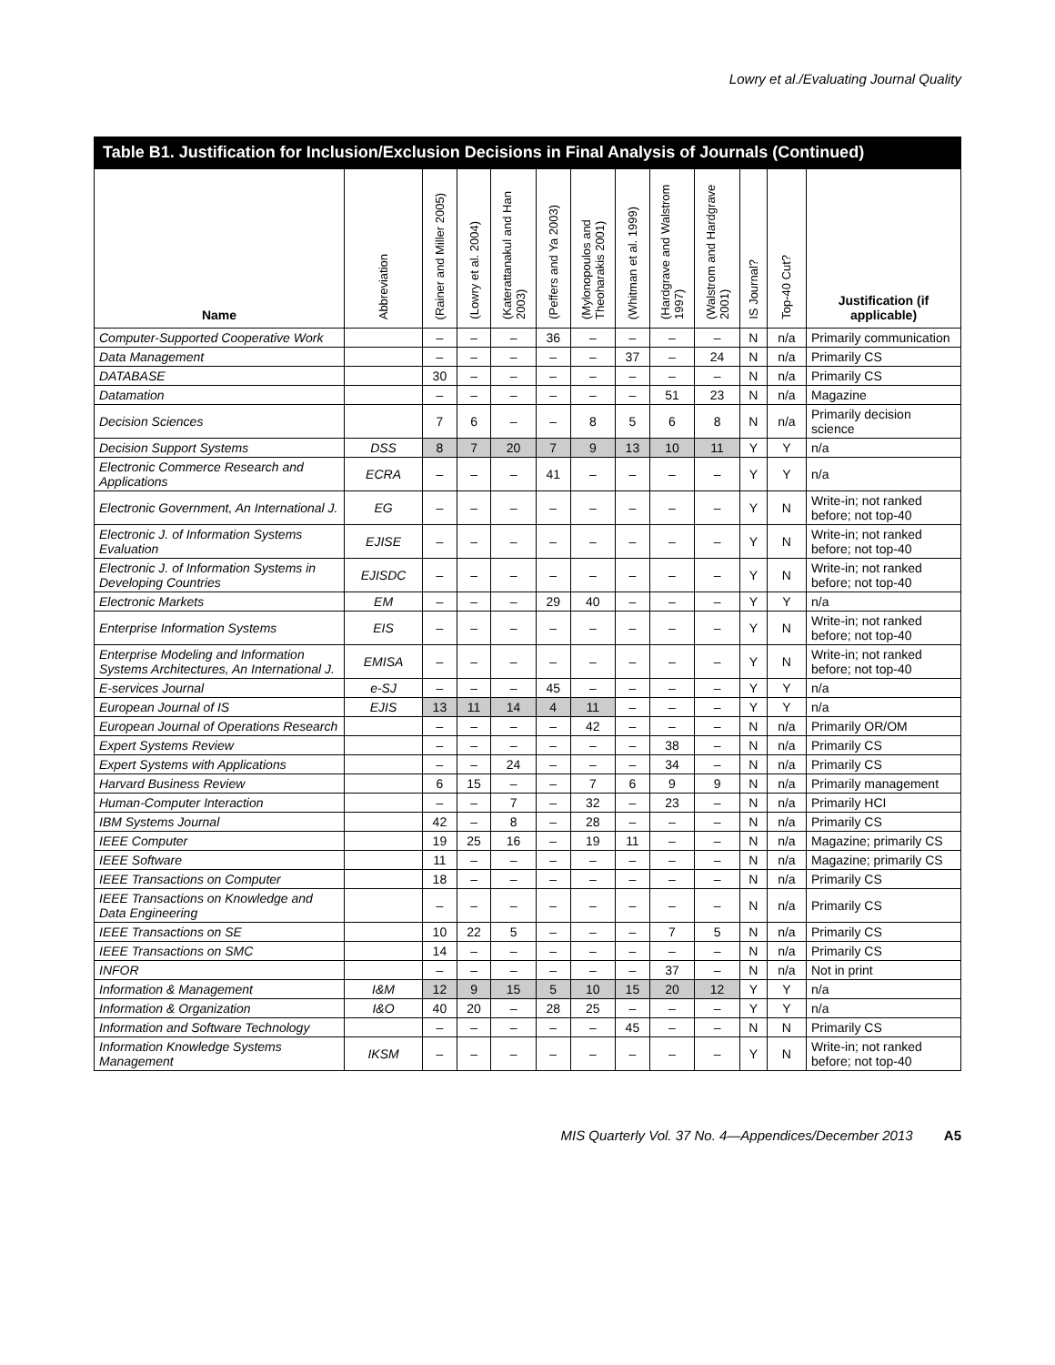Lowry et al./Evaluating Journal Quality
Table B1. Justification for Inclusion/Exclusion Decisions in Final Analysis of Journals (Continued)
| Name | Abbreviation | (Rainer and Miller 2005) | (Lowry et al. 2004) | (Katerattanakul and Han 2003) | (Peffers and Ya 2003) | (Mylonopoulos and Theoharakis 2001) | (Whitman et al. 1999) | (Hardgrave and Walstrom 1997) | (Walstrom and Hardgrave 2001) | IS Journal? | Top-40 Cut? | Justification (if applicable) |
| --- | --- | --- | --- | --- | --- | --- | --- | --- | --- | --- | --- | --- |
| Computer-Supported Cooperative Work | | – | – | – | 36 | – | – | – | – | N | n/a | Primarily communication |
| Data Management | | – | – | – | – | – | 37 | – | 24 | N | n/a | Primarily CS |
| DATABASE | | 30 | – | – | – | – | – | – | – | N | n/a | Primarily CS |
| Datamation | | – | – | – | – | – | – | 51 | 23 | N | n/a | Magazine |
| Decision Sciences | | 7 | 6 | – | – | 8 | 5 | 6 | 8 | N | n/a | Primarily decision science |
| Decision Support Systems | DSS | 8 | 7 | 20 | 7 | 9 | 13 | 10 | 11 | Y | Y | n/a |
| Electronic Commerce Research and Applications | ECRA | – | – | – | 41 | – | – | – | – | Y | Y | n/a |
| Electronic Government, An International J. | EG | – | – | – | – | – | – | – | – | Y | N | Write-in; not ranked before; not top-40 |
| Electronic J. of Information Systems Evaluation | EJISE | – | – | – | – | – | – | – | – | Y | N | Write-in; not ranked before; not top-40 |
| Electronic J. of Information Systems in Developing Countries | EJISDC | – | – | – | – | – | – | – | – | Y | N | Write-in; not ranked before; not top-40 |
| Electronic Markets | EM | – | – | – | 29 | 40 | – | – | – | Y | Y | n/a |
| Enterprise Information Systems | EIS | – | – | – | – | – | – | – | – | Y | N | Write-in; not ranked before; not top-40 |
| Enterprise Modeling and Information Systems Architectures, An International J. | EMISA | – | – | – | – | – | – | – | – | Y | N | Write-in; not ranked before; not top-40 |
| E-services Journal | e-SJ | – | – | – | 45 | – | – | – | – | Y | Y | n/a |
| European Journal of IS | EJIS | 13 | 11 | 14 | 4 | 11 | – | – | – | Y | Y | n/a |
| European Journal of Operations Research | | – | – | – | – | 42 | – | – | – | N | n/a | Primarily OR/OM |
| Expert Systems Review | | – | – | – | – | – | – | 38 | – | N | n/a | Primarily CS |
| Expert Systems with Applications | | – | – | 24 | – | – | – | 34 | – | N | n/a | Primarily CS |
| Harvard Business Review | | 6 | 15 | – | – | 7 | 6 | 9 | 9 | N | n/a | Primarily management |
| Human-Computer Interaction | | – | – | 7 | – | 32 | – | 23 | – | N | n/a | Primarily HCI |
| IBM Systems Journal | | 42 | – | 8 | – | 28 | – | – | – | N | n/a | Primarily CS |
| IEEE Computer | | 19 | 25 | 16 | – | 19 | 11 | – | – | N | n/a | Magazine; primarily CS |
| IEEE Software | | 11 | – | – | – | – | – | – | – | N | n/a | Magazine; primarily CS |
| IEEE Transactions on Computer | | 18 | – | – | – | – | – | – | – | N | n/a | Primarily CS |
| IEEE Transactions on Knowledge and Data Engineering | | – | – | – | – | – | – | – | – | N | n/a | Primarily CS |
| IEEE Transactions on SE | | 10 | 22 | 5 | – | – | – | 7 | 5 | N | n/a | Primarily CS |
| IEEE Transactions on SMC | | 14 | – | – | – | – | – | – | – | N | n/a | Primarily CS |
| INFOR | | – | – | – | – | – | – | 37 | – | N | n/a | Not in print |
| Information & Management | I&M | 12 | 9 | 15 | 5 | 10 | 15 | 20 | 12 | Y | Y | n/a |
| Information & Organization | I&O | 40 | 20 | – | 28 | 25 | – | – | – | Y | Y | n/a |
| Information and Software Technology | | – | – | – | – | – | 45 | – | – | N | N | Primarily CS |
| Information Knowledge Systems Management | IKSM | – | – | – | – | – | – | – | – | Y | N | Write-in; not ranked before; not top-40 |
MIS Quarterly Vol. 37 No. 4—Appendices/December 2013 A5